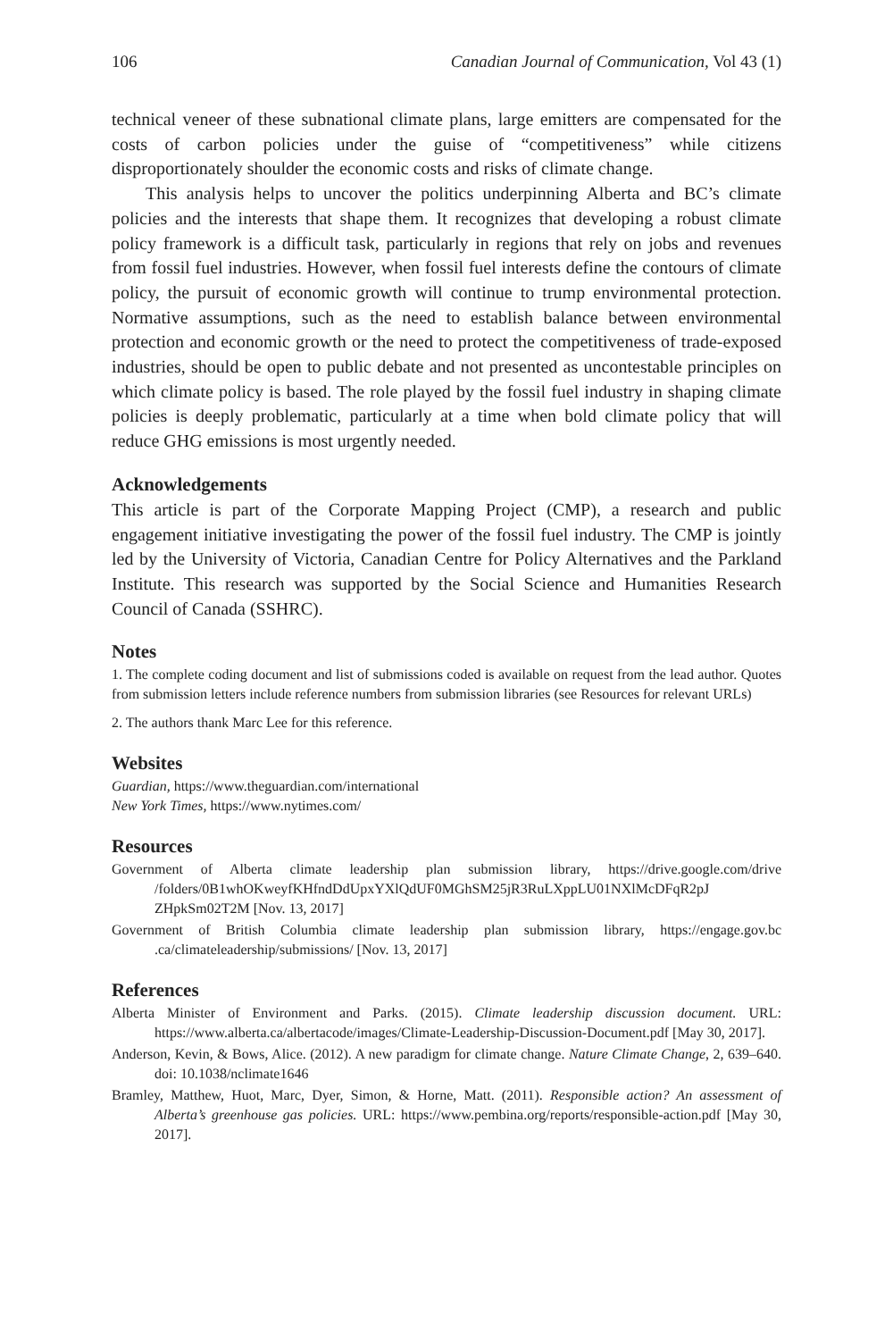106 Canadian Journal of Communication, Vol 43 (1)
technical veneer of these subnational climate plans, large emitters are compensated for the costs of carbon policies under the guise of “competitiveness” while citizens disproportionately shoulder the economic costs and risks of climate change.
This analysis helps to uncover the politics underpinning Alberta and BC’s climate policies and the interests that shape them. It recognizes that developing a robust climate policy framework is a difficult task, particularly in regions that rely on jobs and revenues from fossil fuel industries. However, when fossil fuel interests define the contours of climate policy, the pursuit of economic growth will continue to trump environmental protection. Normative assumptions, such as the need to establish balance between environmental protection and economic growth or the need to protect the competitiveness of trade-exposed industries, should be open to public debate and not presented as uncontestable principles on which climate policy is based. The role played by the fossil fuel industry in shaping climate policies is deeply problematic, particularly at a time when bold climate policy that will reduce GHG emissions is most urgently needed.
Acknowledgements
This article is part of the Corporate Mapping Project (CMP), a research and public engagement initiative investigating the power of the fossil fuel industry. The CMP is jointly led by the University of Victoria, Canadian Centre for Policy Alternatives and the Parkland Institute. This research was supported by the Social Science and Humanities Research Council of Canada (SSHRC).
Notes
1. The complete coding document and list of submissions coded is available on request from the lead author. Quotes from submission letters include reference numbers from submission libraries (see Resources for relevant URLs)
2. The authors thank Marc Lee for this reference.
Websites
Guardian, https://www.theguardian.com/international
New York Times, https://www.nytimes.com/
Resources
Government of Alberta climate leadership plan submission library, https://drive.google.com/drive /folders/0B1whOKweyfKHfndDdUpxYXlQdUF0MGhSM25jR3RuLXppLU01NXlMcDFqR2pJ ZHpkSm02T2M [Nov. 13, 2017]
Government of British Columbia climate leadership plan submission library, https://engage.gov.bc .ca/climateleadership/submissions/ [Nov. 13, 2017]
References
Alberta Minister of Environment and Parks. (2015). Climate leadership discussion document. URL: https://www.alberta.ca/albertacode/images/Climate-Leadership-Discussion-Document.pdf [May 30, 2017].
Anderson, Kevin, & Bows, Alice. (2012). A new paradigm for climate change. Nature Climate Change, 2, 639–640. doi: 10.1038/nclimate1646
Bramley, Matthew, Huot, Marc, Dyer, Simon, & Horne, Matt. (2011). Responsible action? An assessment of Alberta’s greenhouse gas policies. URL: https://www.pembina.org/reports/responsible-action.pdf [May 30, 2017].